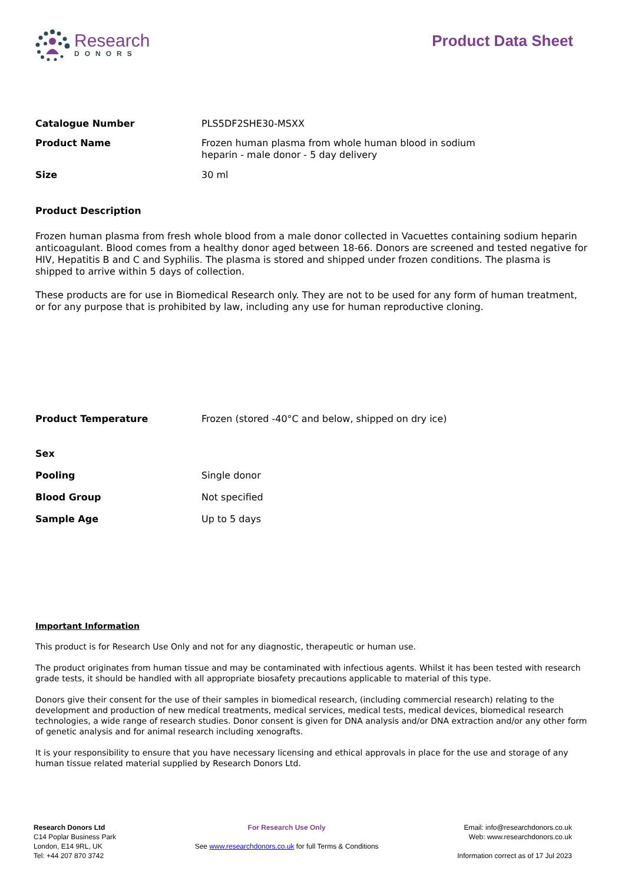Research
DONORS
Product Data Sheet
| Catalogue Number | PLS5DF2SHE30-MSXX |
| Product Name | Frozen human plasma from whole human blood in sodium heparin - male donor - 5 day delivery |
| Size | 30 ml |
Product Description
Frozen human plasma from fresh whole blood from a male donor collected in Vacuettes containing sodium heparin anticoagulant. Blood comes from a healthy donor aged between 18-66. Donors are screened and tested negative for HIV, Hepatitis B and C and Syphilis. The plasma is stored and shipped under frozen conditions. The plasma is shipped to arrive within 5 days of collection.
These products are for use in Biomedical Research only. They are not to be used for any form of human treatment, or for any purpose that is prohibited by law, including any use for human reproductive cloning.
| Product Temperature | Frozen (stored -40°C and below, shipped on dry ice) |
| Sex | |
| Pooling | Single donor |
| Blood Group | Not specified |
| Sample Age | Up to 5 days |
Important Information
This product is for Research Use Only and not for any diagnostic, therapeutic or human use.
The product originates from human tissue and may be contaminated with infectious agents. Whilst it has been tested with research grade tests, it should be handled with all appropriate biosafety precautions applicable to material of this type.
Donors give their consent for the use of their samples in biomedical research, (including commercial research) relating to the development and production of new medical treatments, medical services, medical tests, medical devices, biomedical research technologies, a wide range of research studies. Donor consent is given for DNA analysis and/or DNA extraction and/or any other form of genetic analysis and for animal research including xenografts.
It is your responsibility to ensure that you have necessary licensing and ethical approvals in place for the use and storage of any human tissue related material supplied by Research Donors Ltd.
Research Donors Ltd
C14 Poplar Business Park
London, E14 9RL, UK
Tel: +44 207 870 3742
For Research Use Only
See www.researchdonors.co.uk for full Terms & Conditions
Email: info@researchdonors.co.uk
Web: www.researchdonors.co.uk
Information correct as of 17 Jul 2023